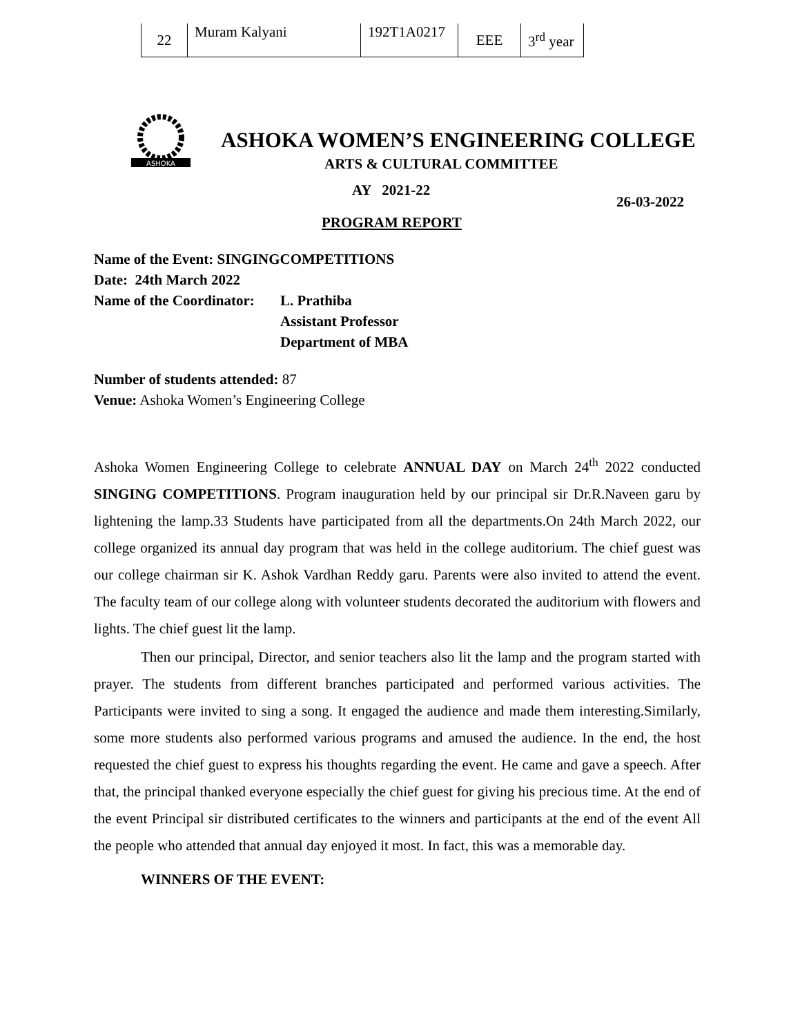| 22 | Muram Kalyani | 192T1A0217 | EEE | 3<sup>rd</sup> year |
ASHOKA
ASHOKA WOMEN’S ENGINEERING COLLEGE
ARTS & CULTURAL COMMITTEE
AY 2021-22
26-03-2022
PROGRAM REPORT
Name of the Event: SINGINGCOMPETITIONS
Date: 24th March 2022
Name of the Coordinator: L. Prathiba
Assistant Professor
Department of MBA
Number of students attended: 87
Venue: Ashoka Women’s Engineering College
Ashoka Women Engineering College to celebrate ANNUAL DAY on March 24<sup>th</sup> 2022 conducted SINGING COMPETITIONS. Program inauguration held by our principal sir Dr.R.Naveen garu by lightening the lamp.33 Students have participated from all the departments.On 24th March 2022, our college organized its annual day program that was held in the college auditorium. The chief guest was our college chairman sir K. Ashok Vardhan Reddy garu. Parents were also invited to attend the event. The faculty team of our college along with volunteer students decorated the auditorium with flowers and lights. The chief guest lit the lamp.
Then our principal, Director, and senior teachers also lit the lamp and the program started with prayer. The students from different branches participated and performed various activities. The Participants were invited to sing a song. It engaged the audience and made them interesting.Similarly, some more students also performed various programs and amused the audience. In the end, the host requested the chief guest to express his thoughts regarding the event. He came and gave a speech. After that, the principal thanked everyone especially the chief guest for giving his precious time. At the end of the event Principal sir distributed certificates to the winners and participants at the end of the event All the people who attended that annual day enjoyed it most. In fact, this was a memorable day.
WINNERS OF THE EVENT: